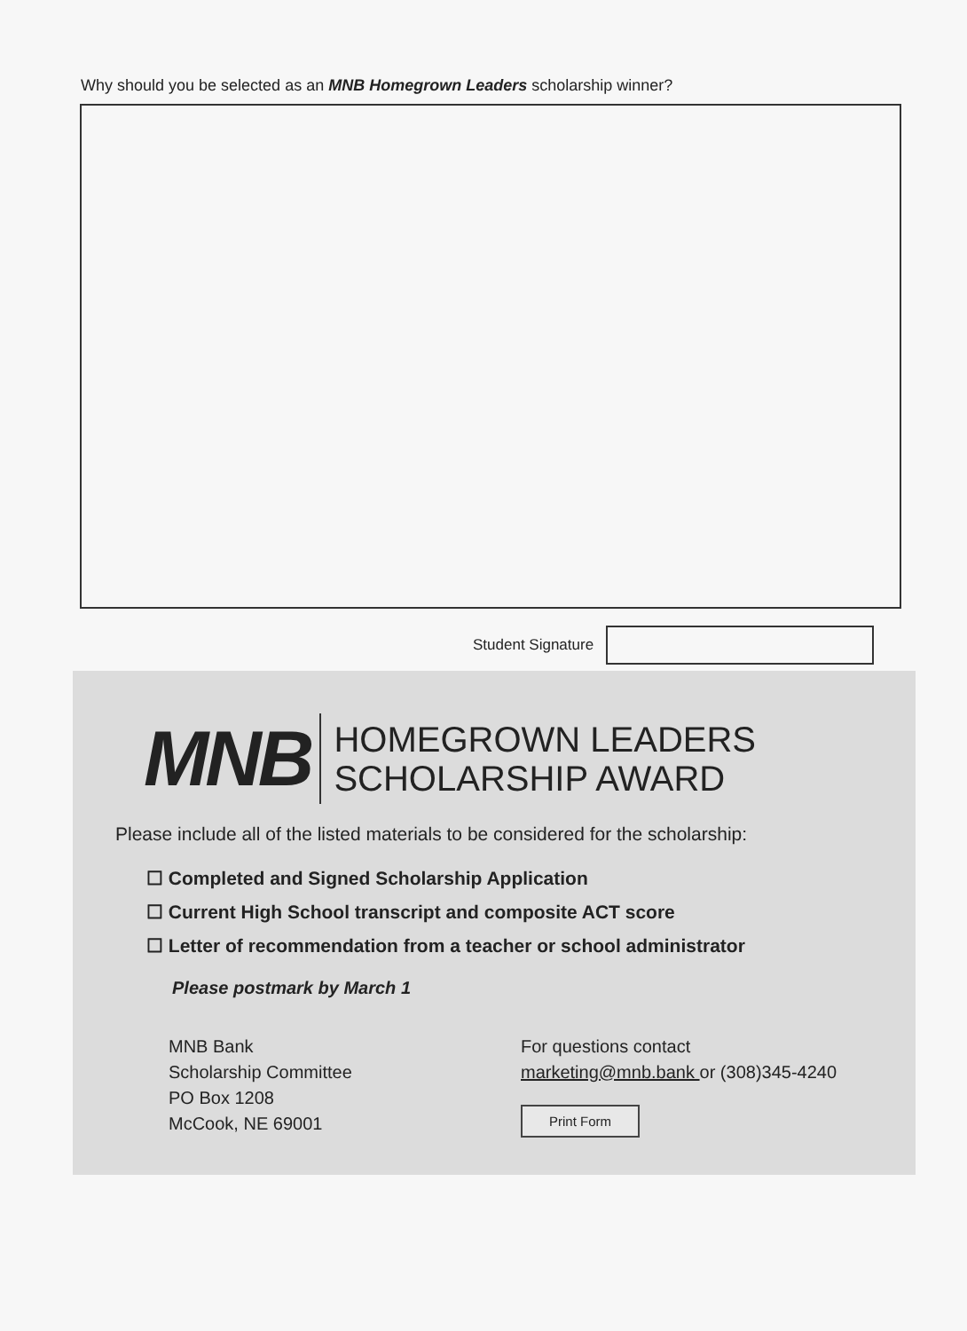Why should you be selected as an MNB Homegrown Leaders scholarship winner?
Student Signature
MNB
HOMEGROWN LEADERS
SCHOLARSHIP AWARD
Please include all of the listed materials to be considered for the scholarship:
☐ Completed and Signed Scholarship Application
☐ Current High School transcript and composite ACT score
☐ Letter of recommendation from a teacher or school administrator
Please postmark by March 1
MNB Bank
Scholarship Committee
PO Box 1208
McCook, NE 69001
For questions contact
marketing@mnb.bank or (308)345-4240
Print Form